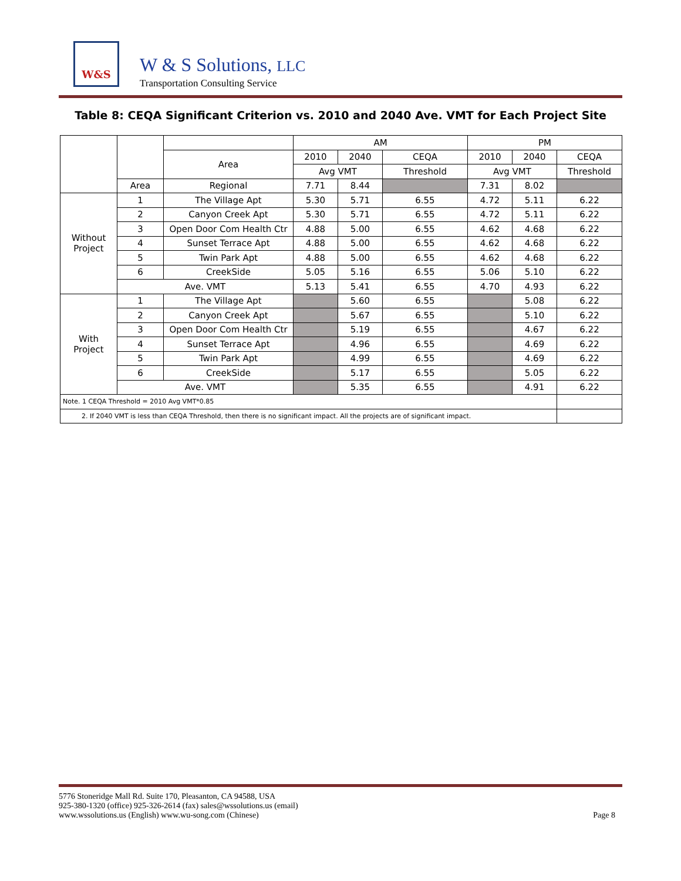W&S
W & S Solutions, LLC
Transportation Consulting Service
Table 8: CEQA Significant Criterion vs. 2010 and 2040 Ave. VMT for Each Project Site
| | | | AM | | | PM | | |
| | | Area | 2010 | 2040 | CEQA | 2010 | 2040 | CEQA |
| | | | Avg VMT | | Threshold | Avg VMT | | Threshold |
| | Area | Regional | 7.71 | 8.44 | | 7.31 | 8.02 | |
| Without Project | 1 | The Village Apt | 5.30 | 5.71 | 6.55 | 4.72 | 5.11 | 6.22 |
| | 2 | Canyon Creek Apt | 5.30 | 5.71 | 6.55 | 4.72 | 5.11 | 6.22 |
| | 3 | Open Door Com Health Ctr | 4.88 | 5.00 | 6.55 | 4.62 | 4.68 | 6.22 |
| | 4 | Sunset Terrace Apt | 4.88 | 5.00 | 6.55 | 4.62 | 4.68 | 6.22 |
| | 5 | Twin Park Apt | 4.88 | 5.00 | 6.55 | 4.62 | 4.68 | 6.22 |
| | 6 | CreekSide | 5.05 | 5.16 | 6.55 | 5.06 | 5.10 | 6.22 |
| | Ave. VMT | | 5.13 | 5.41 | 6.55 | 4.70 | 4.93 | 6.22 |
| With Project | 1 | The Village Apt | | 5.60 | 6.55 | | 5.08 | 6.22 |
| | 2 | Canyon Creek Apt | | 5.67 | 6.55 | | 5.10 | 6.22 |
| | 3 | Open Door Com Health Ctr | | 5.19 | 6.55 | | 4.67 | 6.22 |
| | 4 | Sunset Terrace Apt | | 4.96 | 6.55 | | 4.69 | 6.22 |
| | 5 | Twin Park Apt | | 4.99 | 6.55 | | 4.69 | 6.22 |
| | 6 | CreekSide | | 5.17 | 6.55 | | 5.05 | 6.22 |
| | Ave. VMT | | | 5.35 | 6.55 | | 4.91 | 6.22 |
| Note. 1 CEQA Threshold = 2010 Avg VMT*0.85 | | | | | | | | |
| 2. If 2040 VMT is less than CEQA Threshold, then there is no significant impact. All the projects are of significant impact. | | | | | | | | |
5776 Stoneridge Mall Rd. Suite 170, Pleasanton, CA 94588, USA
925-380-1320 (office) 925-326-2614 (fax) sales@wssolutions.us (email)
www.wssolutions.us (English) www.wu-song.com (Chinese)
Page 8